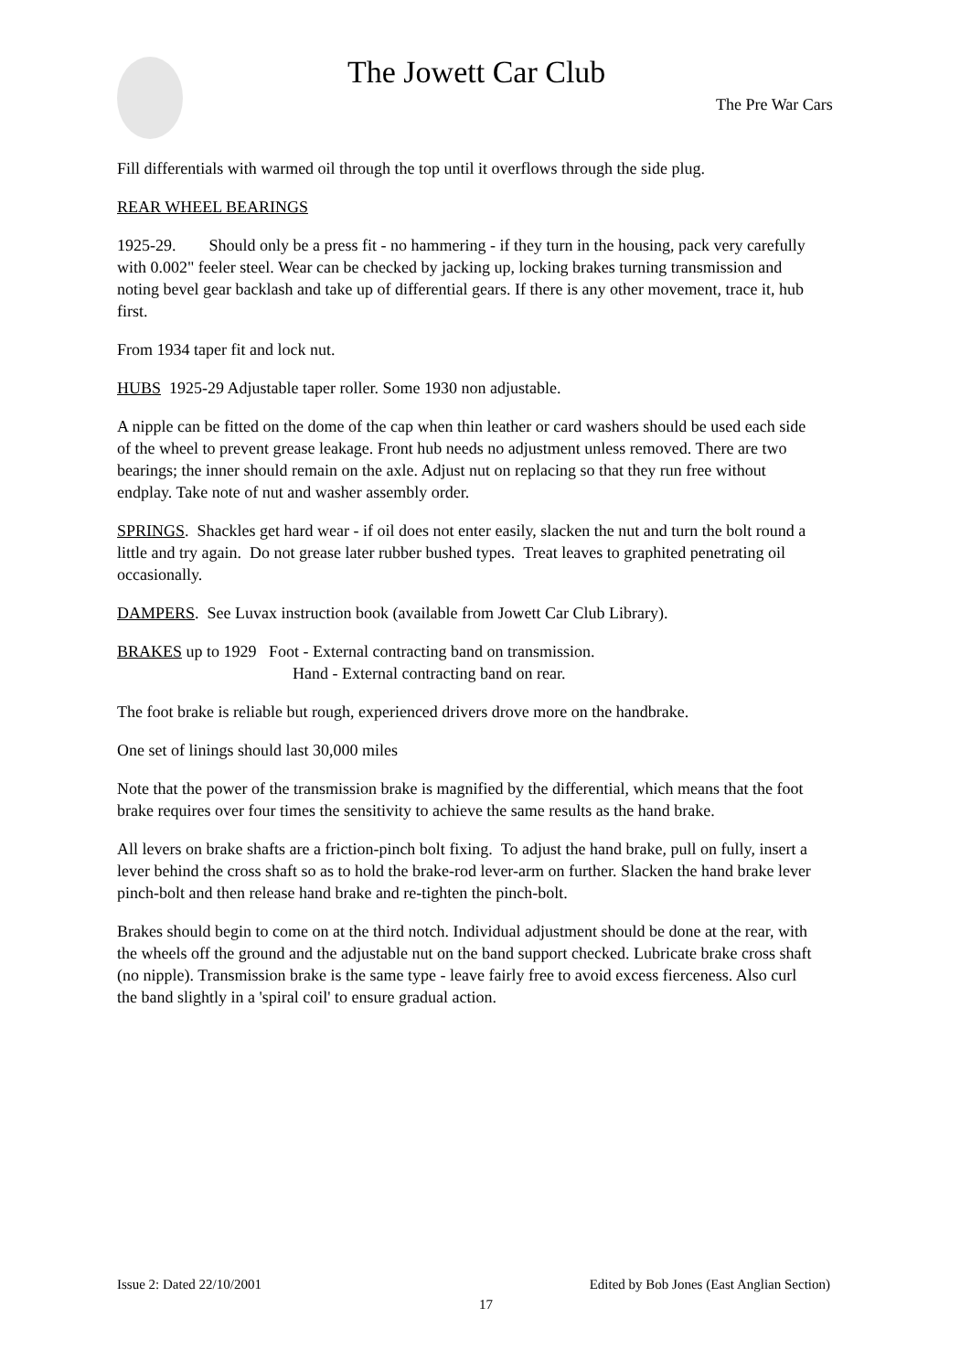The Jowett Car Club
The Pre War Cars
Fill differentials with warmed oil through the top until it overflows through the side plug.
REAR WHEEL BEARINGS
1925-29. Should only be a press fit - no hammering - if they turn in the housing, pack very carefully with 0.002" feeler steel. Wear can be checked by jacking up, locking brakes turning transmission and noting bevel gear backlash and take up of differential gears. If there is any other movement, trace it, hub first.
From 1934 taper fit and lock nut.
HUBS 1925-29 Adjustable taper roller. Some 1930 non adjustable.
A nipple can be fitted on the dome of the cap when thin leather or card washers should be used each side of the wheel to prevent grease leakage. Front hub needs no adjustment unless removed. There are two bearings; the inner should remain on the axle. Adjust nut on replacing so that they run free without endplay. Take note of nut and washer assembly order.
SPRINGS. Shackles get hard wear - if oil does not enter easily, slacken the nut and turn the bolt round a little and try again. Do not grease later rubber bushed types. Treat leaves to graphited penetrating oil occasionally.
DAMPERS. See Luvax instruction book (available from Jowett Car Club Library).
BRAKES up to 1929 Foot - External contracting band on transmission.
Hand - External contracting band on rear.
The foot brake is reliable but rough, experienced drivers drove more on the handbrake.
One set of linings should last 30,000 miles
Note that the power of the transmission brake is magnified by the differential, which means that the foot brake requires over four times the sensitivity to achieve the same results as the hand brake.
All levers on brake shafts are a friction-pinch bolt fixing. To adjust the hand brake, pull on fully, insert a lever behind the cross shaft so as to hold the brake-rod lever-arm on further. Slacken the hand brake lever pinch-bolt and then release hand brake and re-tighten the pinch-bolt.
Brakes should begin to come on at the third notch. Individual adjustment should be done at the rear, with the wheels off the ground and the adjustable nut on the band support checked. Lubricate brake cross shaft (no nipple). Transmission brake is the same type - leave fairly free to avoid excess fierceness. Also curl the band slightly in a 'spiral coil' to ensure gradual action.
Issue 2: Dated 22/10/2001 Edited by Bob Jones (East Anglian Section)
17